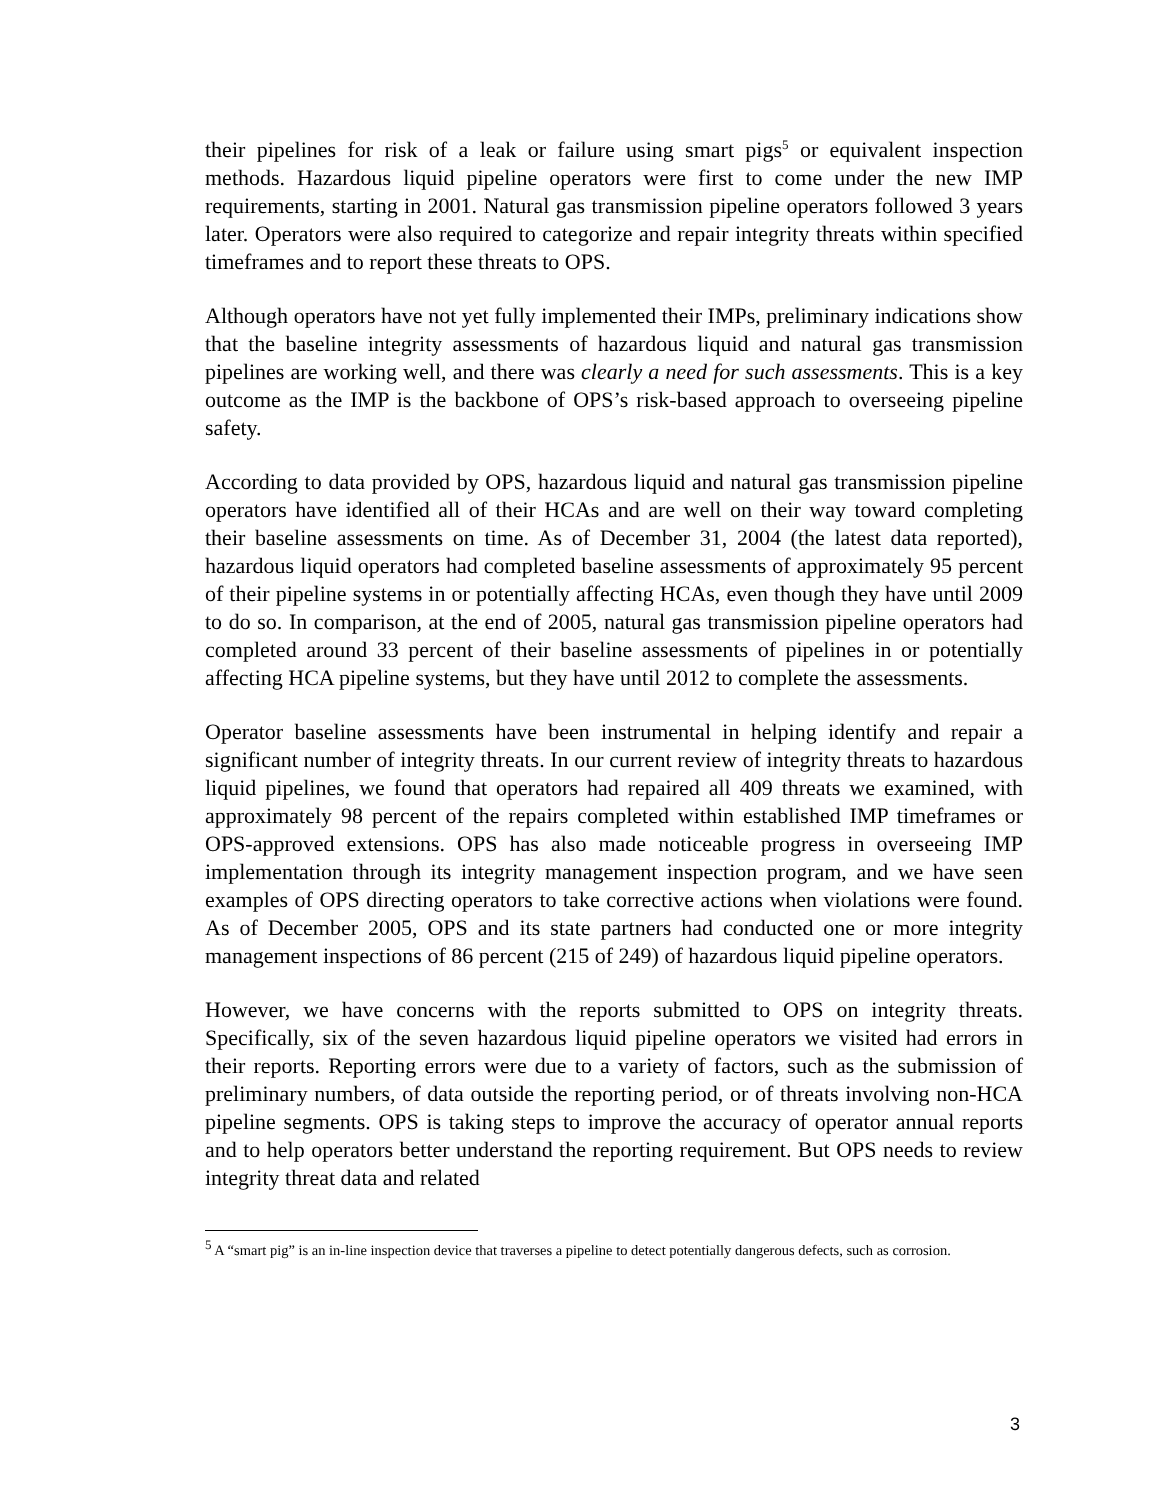their pipelines for risk of a leak or failure using smart pigs<sup>5</sup> or equivalent inspection methods. Hazardous liquid pipeline operators were first to come under the new IMP requirements, starting in 2001. Natural gas transmission pipeline operators followed 3 years later. Operators were also required to categorize and repair integrity threats within specified timeframes and to report these threats to OPS.
Although operators have not yet fully implemented their IMPs, preliminary indications show that the baseline integrity assessments of hazardous liquid and natural gas transmission pipelines are working well, and there was clearly a need for such assessments. This is a key outcome as the IMP is the backbone of OPS’s risk-based approach to overseeing pipeline safety.
According to data provided by OPS, hazardous liquid and natural gas transmission pipeline operators have identified all of their HCAs and are well on their way toward completing their baseline assessments on time. As of December 31, 2004 (the latest data reported), hazardous liquid operators had completed baseline assessments of approximately 95 percent of their pipeline systems in or potentially affecting HCAs, even though they have until 2009 to do so. In comparison, at the end of 2005, natural gas transmission pipeline operators had completed around 33 percent of their baseline assessments of pipelines in or potentially affecting HCA pipeline systems, but they have until 2012 to complete the assessments.
Operator baseline assessments have been instrumental in helping identify and repair a significant number of integrity threats. In our current review of integrity threats to hazardous liquid pipelines, we found that operators had repaired all 409 threats we examined, with approximately 98 percent of the repairs completed within established IMP timeframes or OPS-approved extensions. OPS has also made noticeable progress in overseeing IMP implementation through its integrity management inspection program, and we have seen examples of OPS directing operators to take corrective actions when violations were found. As of December 2005, OPS and its state partners had conducted one or more integrity management inspections of 86 percent (215 of 249) of hazardous liquid pipeline operators.
However, we have concerns with the reports submitted to OPS on integrity threats. Specifically, six of the seven hazardous liquid pipeline operators we visited had errors in their reports. Reporting errors were due to a variety of factors, such as the submission of preliminary numbers, of data outside the reporting period, or of threats involving non-HCA pipeline segments. OPS is taking steps to improve the accuracy of operator annual reports and to help operators better understand the reporting requirement. But OPS needs to review integrity threat data and related
<sup>5</sup> A “smart pig” is an in-line inspection device that traverses a pipeline to detect potentially dangerous defects, such as corrosion.
3